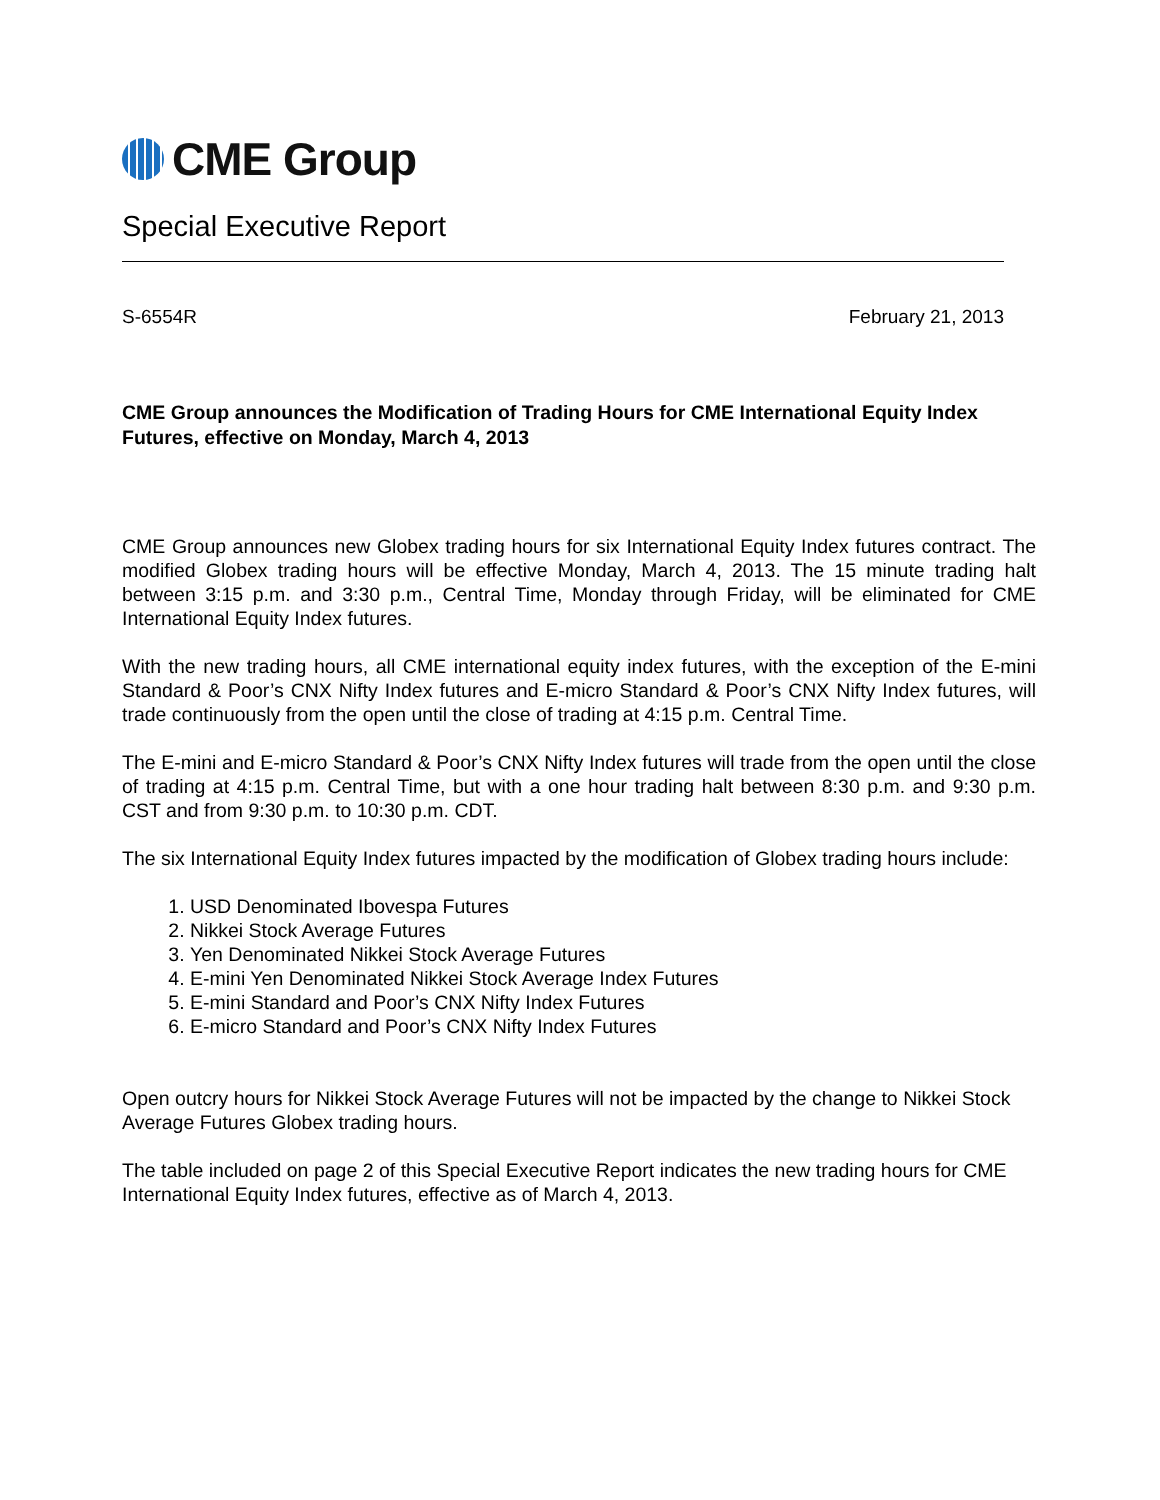CME Group
Special Executive Report
S-6554R February 21, 2013
CME Group announces the Modification of Trading Hours for CME International Equity Index Futures, effective on Monday, March 4, 2013
CME Group announces new Globex trading hours for six International Equity Index futures contract. The modified Globex trading hours will be effective Monday, March 4, 2013. The 15 minute trading halt between 3:15 p.m. and 3:30 p.m., Central Time, Monday through Friday, will be eliminated for CME International Equity Index futures.
With the new trading hours, all CME international equity index futures, with the exception of the E-mini Standard & Poor’s CNX Nifty Index futures and E-micro Standard & Poor’s CNX Nifty Index futures, will trade continuously from the open until the close of trading at 4:15 p.m. Central Time.
The E-mini and E-micro Standard & Poor’s CNX Nifty Index futures will trade from the open until the close of trading at 4:15 p.m. Central Time, but with a one hour trading halt between 8:30 p.m. and 9:30 p.m. CST and from 9:30 p.m. to 10:30 p.m. CDT.
The six International Equity Index futures impacted by the modification of Globex trading hours include:
1. USD Denominated Ibovespa Futures
2. Nikkei Stock Average Futures
3. Yen Denominated Nikkei Stock Average Futures
4. E-mini Yen Denominated Nikkei Stock Average Index Futures
5. E-mini Standard and Poor’s CNX Nifty Index Futures
6. E-micro Standard and Poor’s CNX Nifty Index Futures
Open outcry hours for Nikkei Stock Average Futures will not be impacted by the change to Nikkei Stock Average Futures Globex trading hours.
The table included on page 2 of this Special Executive Report indicates the new trading hours for CME International Equity Index futures, effective as of March 4, 2013.